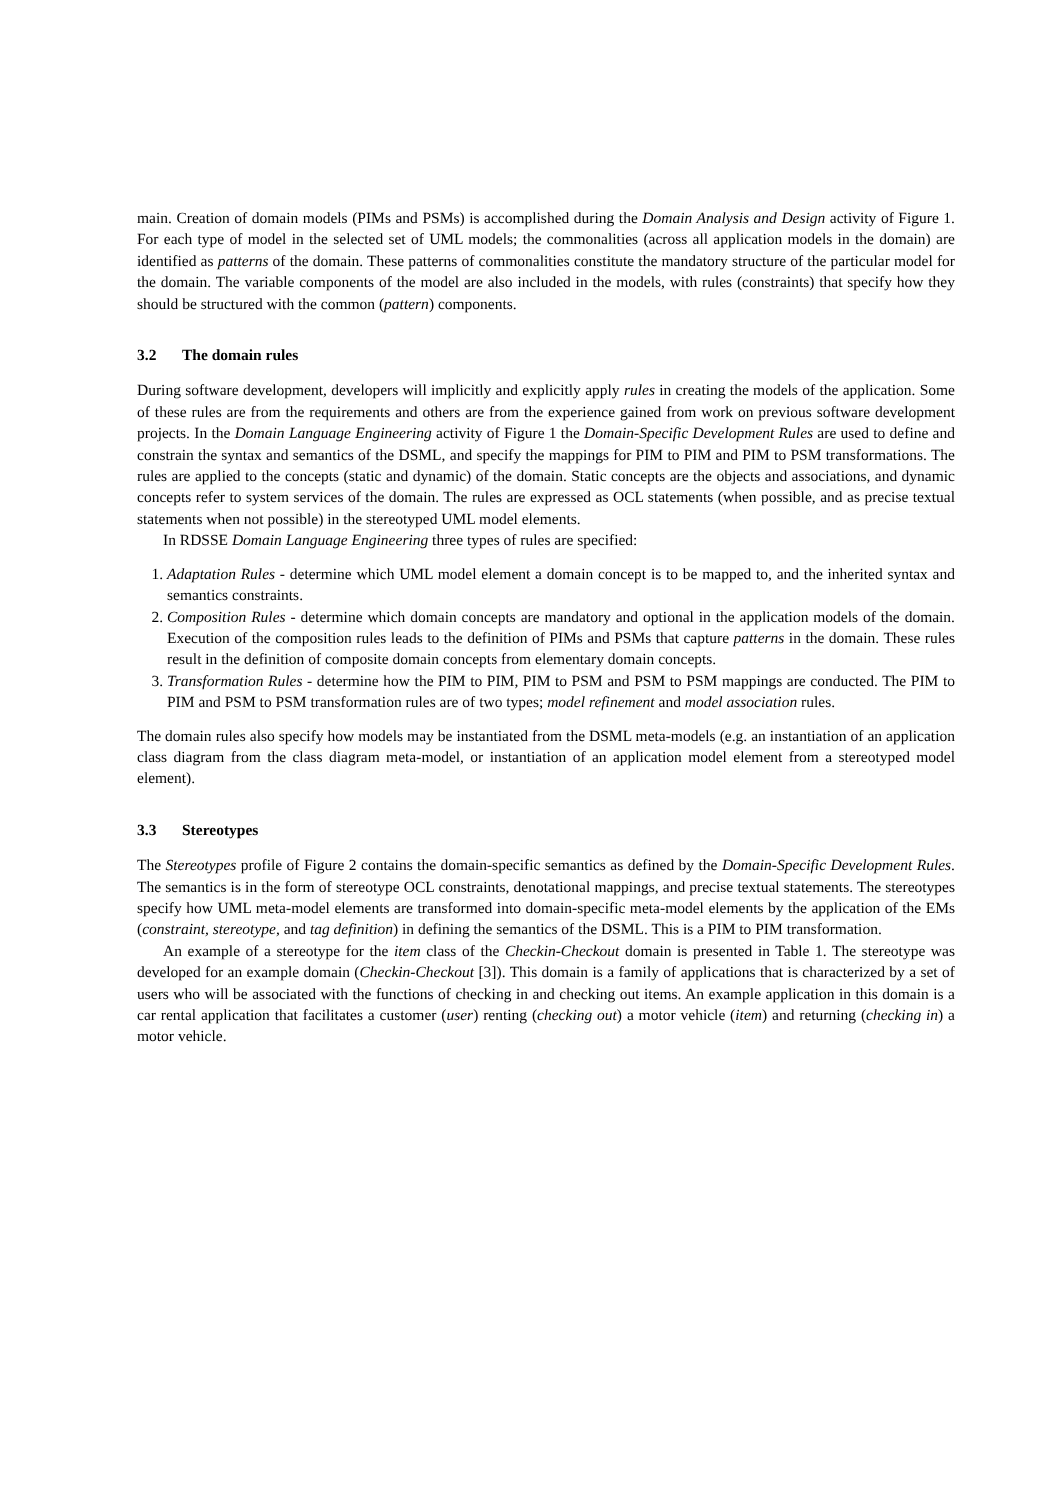main. Creation of domain models (PIMs and PSMs) is accomplished during the Domain Analysis and Design activity of Figure 1. For each type of model in the selected set of UML models; the commonalities (across all application models in the domain) are identified as patterns of the domain. These patterns of commonalities constitute the mandatory structure of the particular model for the domain. The variable components of the model are also included in the models, with rules (constraints) that specify how they should be structured with the common (pattern) components.
3.2 The domain rules
During software development, developers will implicitly and explicitly apply rules in creating the models of the application. Some of these rules are from the requirements and others are from the experience gained from work on previous software development projects. In the Domain Language Engineering activity of Figure 1 the Domain-Specific Development Rules are used to define and constrain the syntax and semantics of the DSML, and specify the mappings for PIM to PIM and PIM to PSM transformations. The rules are applied to the concepts (static and dynamic) of the domain. Static concepts are the objects and associations, and dynamic concepts refer to system services of the domain. The rules are expressed as OCL statements (when possible, and as precise textual statements when not possible) in the stereotyped UML model elements.
In RDSSE Domain Language Engineering three types of rules are specified:
1. Adaptation Rules - determine which UML model element a domain concept is to be mapped to, and the inherited syntax and semantics constraints.
2. Composition Rules - determine which domain concepts are mandatory and optional in the application models of the domain. Execution of the composition rules leads to the definition of PIMs and PSMs that capture patterns in the domain. These rules result in the definition of composite domain concepts from elementary domain concepts.
3. Transformation Rules - determine how the PIM to PIM, PIM to PSM and PSM to PSM mappings are conducted. The PIM to PIM and PSM to PSM transformation rules are of two types; model refinement and model association rules.
The domain rules also specify how models may be instantiated from the DSML meta-models (e.g. an instantiation of an application class diagram from the class diagram meta-model, or instantiation of an application model element from a stereotyped model element).
3.3 Stereotypes
The Stereotypes profile of Figure 2 contains the domain-specific semantics as defined by the Domain-Specific Development Rules. The semantics is in the form of stereotype OCL constraints, denotational mappings, and precise textual statements. The stereotypes specify how UML meta-model elements are transformed into domain-specific meta-model elements by the application of the EMs (constraint, stereotype, and tag definition) in defining the semantics of the DSML. This is a PIM to PIM transformation.
An example of a stereotype for the item class of the Checkin-Checkout domain is presented in Table 1. The stereotype was developed for an example domain (Checkin-Checkout [3]). This domain is a family of applications that is characterized by a set of users who will be associated with the functions of checking in and checking out items. An example application in this domain is a car rental application that facilitates a customer (user) renting (checking out) a motor vehicle (item) and returning (checking in) a motor vehicle.